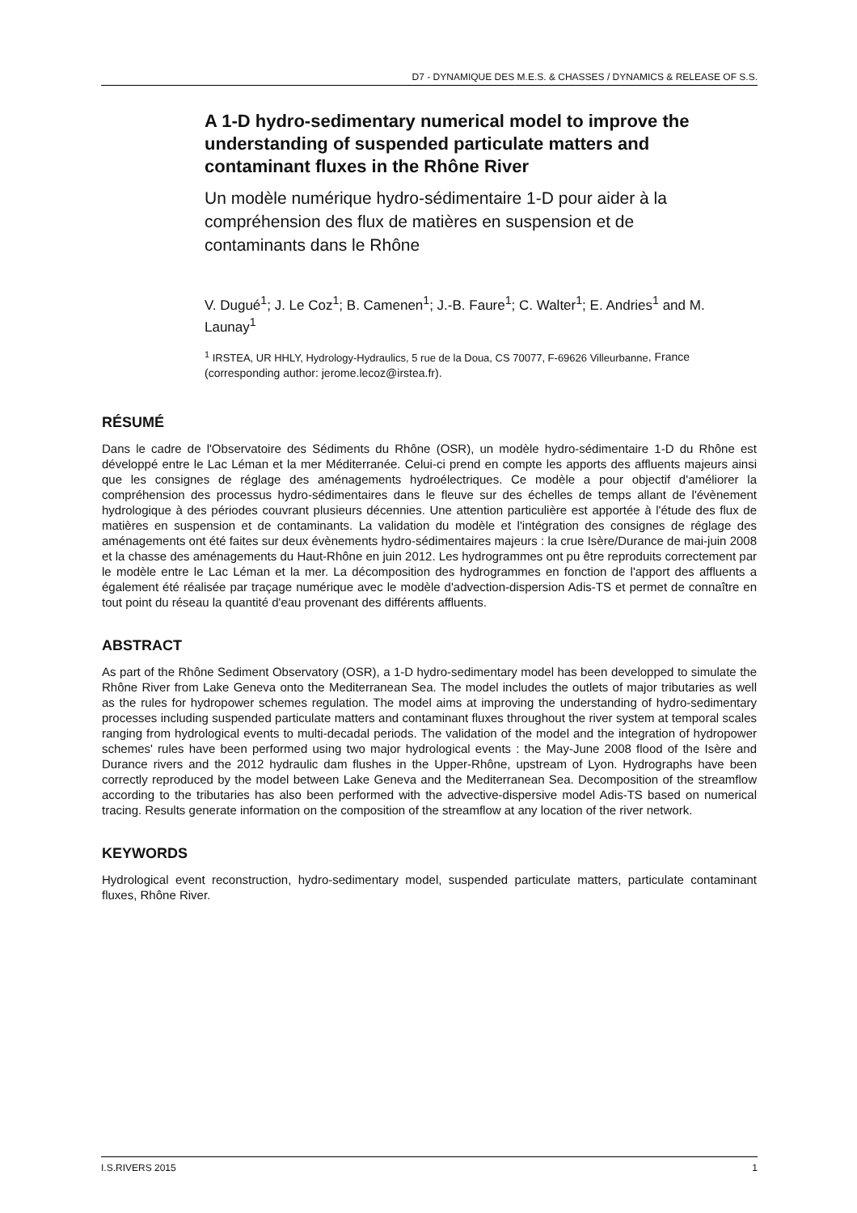D7 - DYNAMIQUE DES M.E.S. & CHASSES / DYNAMICS & RELEASE OF S.S.
A 1-D hydro-sedimentary numerical model to improve the understanding of suspended particulate matters and contaminant fluxes in the Rhône River
Un modèle numérique hydro-sédimentaire 1-D pour aider à la compréhension des flux de matières en suspension et de contaminants dans le Rhône
V. Dugué<sup>1</sup>; J. Le Coz<sup>1</sup>; B. Camenen<sup>1</sup>; J.-B. Faure<sup>1</sup>; C. Walter<sup>1</sup>; E. Andries<sup>1</sup> and M. Launay<sup>1</sup>
<sup>1</sup> IRSTEA, UR HHLY, Hydrology-Hydraulics, 5 rue de la Doua, CS 70077, F-69626 Villeurbanne, France (corresponding author: jerome.lecoz@irstea.fr).
RÉSUMÉ
Dans le cadre de l'Observatoire des Sédiments du Rhône (OSR), un modèle hydro-sédimentaire 1-D du Rhône est développé entre le Lac Léman et la mer Méditerranée. Celui-ci prend en compte les apports des affluents majeurs ainsi que les consignes de réglage des aménagements hydroélectriques. Ce modèle a pour objectif d'améliorer la compréhension des processus hydro-sédimentaires dans le fleuve sur des échelles de temps allant de l'évènement hydrologique à des périodes couvrant plusieurs décennies. Une attention particulière est apportée à l'étude des flux de matières en suspension et de contaminants. La validation du modèle et l'intégration des consignes de réglage des aménagements ont été faites sur deux évènements hydro-sédimentaires majeurs : la crue Isère/Durance de mai-juin 2008 et la chasse des aménagements du Haut-Rhône en juin 2012. Les hydrogrammes ont pu être reproduits correctement par le modèle entre le Lac Léman et la mer. La décomposition des hydrogrammes en fonction de l'apport des affluents a également été réalisée par traçage numérique avec le modèle d'advection-dispersion Adis-TS et permet de connaître en tout point du réseau la quantité d'eau provenant des différents affluents.
ABSTRACT
As part of the Rhône Sediment Observatory (OSR), a 1-D hydro-sedimentary model has been developped to simulate the Rhône River from Lake Geneva onto the Mediterranean Sea. The model includes the outlets of major tributaries as well as the rules for hydropower schemes regulation. The model aims at improving the understanding of hydro-sedimentary processes including suspended particulate matters and contaminant fluxes throughout the river system at temporal scales ranging from hydrological events to multi-decadal periods. The validation of the model and the integration of hydropower schemes' rules have been performed using two major hydrological events : the May-June 2008 flood of the Isère and Durance rivers and the 2012 hydraulic dam flushes in the Upper-Rhône, upstream of Lyon. Hydrographs have been correctly reproduced by the model between Lake Geneva and the Mediterranean Sea. Decomposition of the streamflow according to the tributaries has also been performed with the advective-dispersive model Adis-TS based on numerical tracing. Results generate information on the composition of the streamflow at any location of the river network.
KEYWORDS
Hydrological event reconstruction, hydro-sedimentary model, suspended particulate matters, particulate contaminant fluxes, Rhône River.
I.S.RIVERS 2015 1